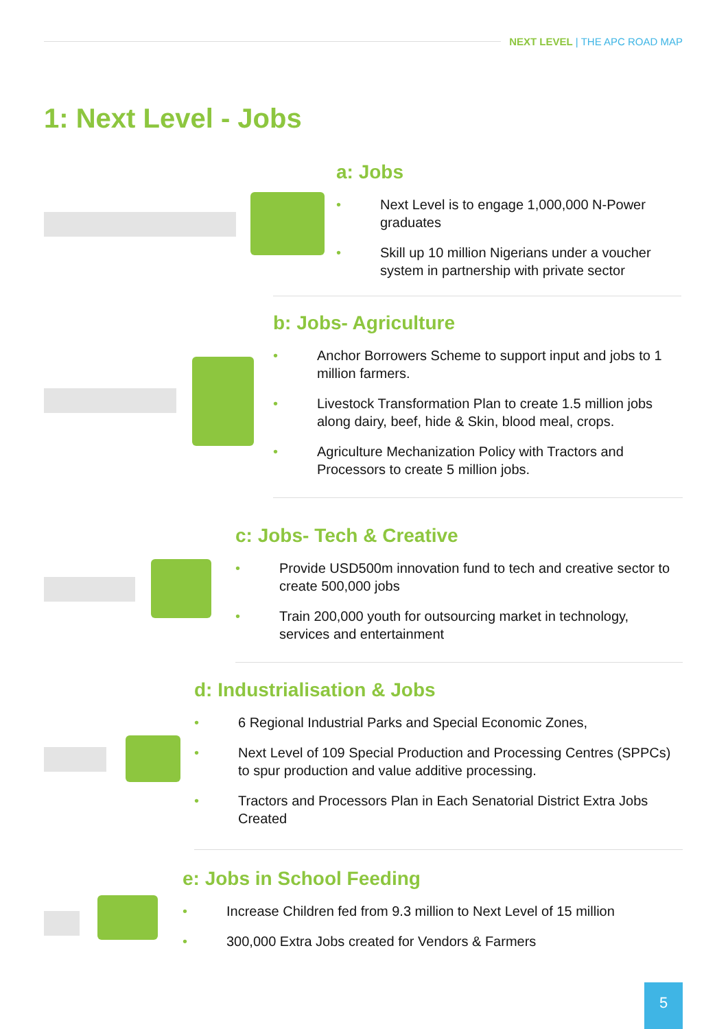NEXT LEVEL | THE APC ROAD MAP
1: Next Level - Jobs
a: Jobs
• Next Level is to engage 1,000,000 N-Power graduates
• Skill up 10 million Nigerians under a voucher system in partnership with private sector
b: Jobs- Agriculture
• Anchor Borrowers Scheme to support input and jobs to 1 million farmers.
• Livestock Transformation Plan to create 1.5 million jobs along dairy, beef, hide & Skin, blood meal, crops.
• Agriculture Mechanization Policy with Tractors and Processors to create 5 million jobs.
c: Jobs- Tech & Creative
• Provide USD500m innovation fund to tech and creative sector to create 500,000 jobs
• Train 200,000 youth for outsourcing market in technology, services and entertainment
d: Industrialisation & Jobs
• 6 Regional Industrial Parks and Special Economic Zones,
• Next Level of 109 Special Production and Processing Centres (SPPCs) to spur production and value additive processing.
• Tractors and Processors Plan in Each Senatorial District Extra Jobs Created
e: Jobs in School Feeding
• Increase Children fed from 9.3 million to Next Level of 15 million
• 300,000 Extra Jobs created for Vendors & Farmers
5